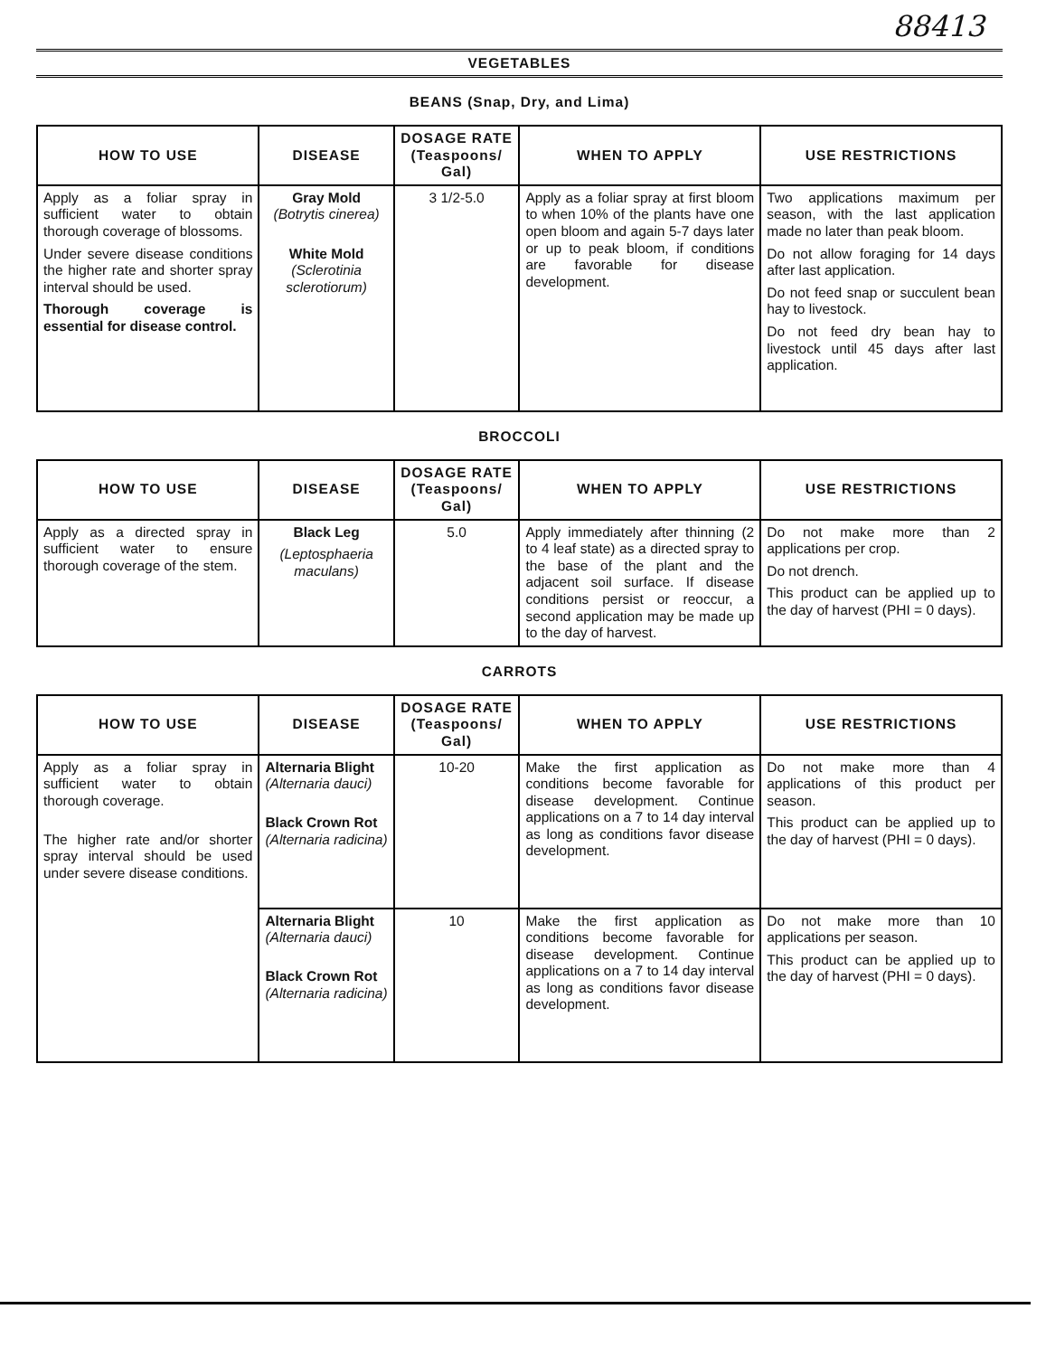88413
VEGETABLES
BEANS (Snap, Dry, and Lima)
| HOW TO USE | DISEASE | DOSAGE RATE (Teaspoons/ Gal) | WHEN TO APPLY | USE RESTRICTIONS |
| --- | --- | --- | --- | --- |
| Apply as a foliar spray in sufficient water to obtain thorough coverage of blossoms. Under severe disease conditions the higher rate and shorter spray interval should be used. Thorough coverage is essential for disease control. | Gray Mold (Botrytis cinerea) White Mold (Sclerotinia sclerotiorum) | 3 1/2-5.0 | Apply as a foliar spray at first bloom to when 10% of the plants have one open bloom and again 5-7 days later or up to peak bloom, if conditions are favorable for disease development. | Two applications maximum per season, with the last application made no later than peak bloom. Do not allow foraging for 14 days after last application. Do not feed snap or succulent bean hay to livestock. Do not feed dry bean hay to livestock until 45 days after last application. |
BROCCOLI
| HOW TO USE | DISEASE | DOSAGE RATE (Teaspoons/ Gal) | WHEN TO APPLY | USE RESTRICTIONS |
| --- | --- | --- | --- | --- |
| Apply as a directed spray in sufficient water to ensure thorough coverage of the stem. | Black Leg (Leptosphaeria maculans) | 5.0 | Apply immediately after thinning (2 to 4 leaf state) as a directed spray to the base of the plant and the adjacent soil surface. If disease conditions persist or reoccur, a second application may be made up to the day of harvest. | Do not make more than 2 applications per crop. Do not drench. This product can be applied up to the day of harvest (PHI = 0 days). |
CARROTS
| HOW TO USE | DISEASE | DOSAGE RATE (Teaspoons/ Gal) | WHEN TO APPLY | USE RESTRICTIONS |
| --- | --- | --- | --- | --- |
| Apply as a foliar spray in sufficient water to obtain thorough coverage. The higher rate and/or shorter spray interval should be used under severe disease conditions. | Alternaria Blight (Alternaria dauci) Black Crown Rot (Alternaria radicina) | 10-20 | Make the first application as conditions become favorable for disease development. Continue applications on a 7 to 14 day interval as long as conditions favor disease development. | Do not make more than 4 applications of this product per season. This product can be applied up to the day of harvest (PHI = 0 days). |
| | Alternaria Blight (Alternaria dauci) Black Crown Rot (Alternaria radicina) | 10 | Make the first application as conditions become favorable for disease development. Continue applications on a 7 to 14 day interval as long as conditions favor disease development. | Do not make more than 10 applications per season. This product can be applied up to the day of harvest (PHI = 0 days). |